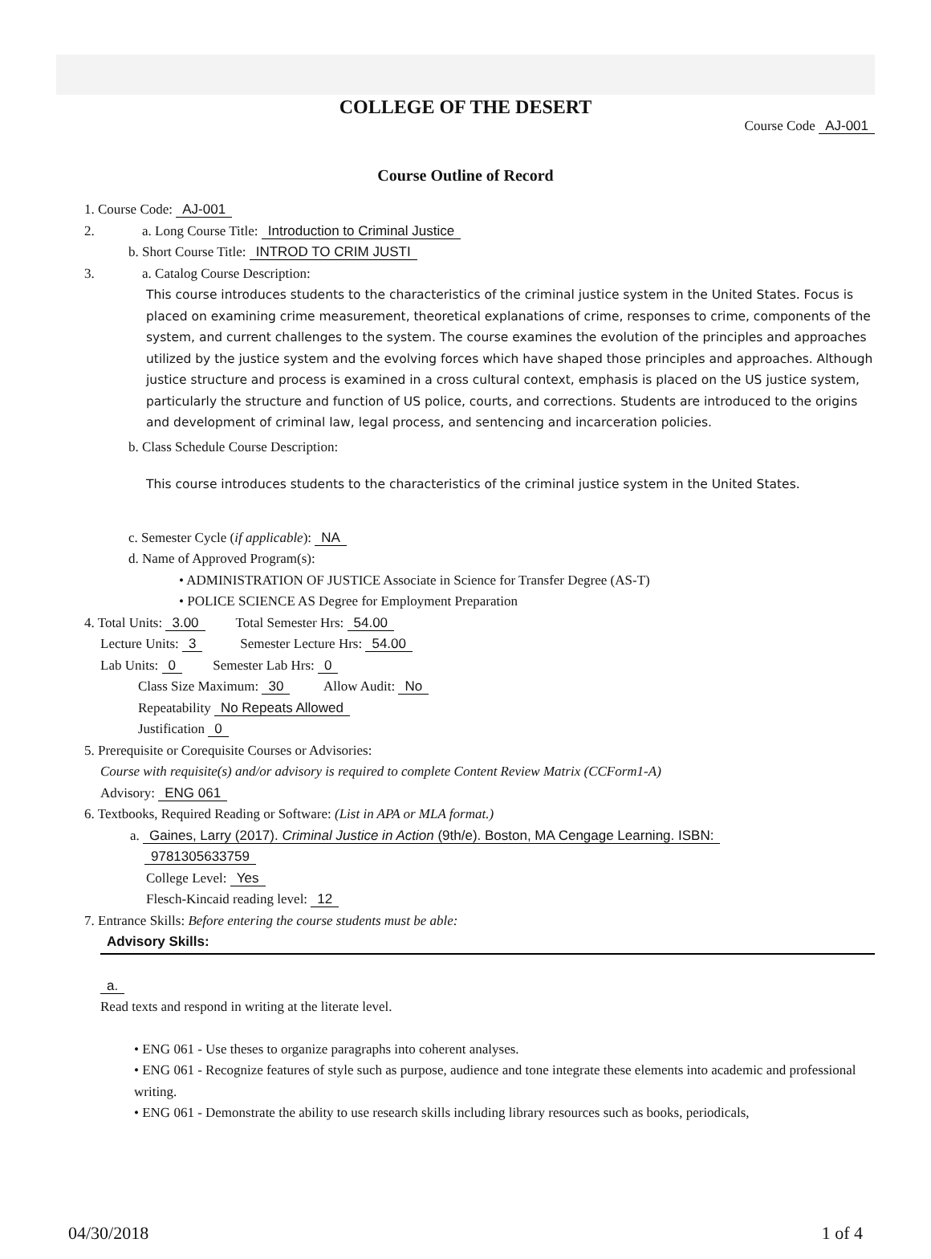COLLEGE OF THE DESERT
Course Code AJ-001
Course Outline of Record
1. Course Code: AJ-001
2. a. Long Course Title: Introduction to Criminal Justice
b. Short Course Title: INTROD TO CRIM JUSTI
3. a. Catalog Course Description:
This course introduces students to the characteristics of the criminal justice system in the United States. Focus is placed on examining crime measurement, theoretical explanations of crime, responses to crime, components of the system, and current challenges to the system. The course examines the evolution of the principles and approaches utilized by the justice system and the evolving forces which have shaped those principles and approaches. Although justice structure and process is examined in a cross cultural context, emphasis is placed on the US justice system, particularly the structure and function of US police, courts, and corrections. Students are introduced to the origins and development of criminal law, legal process, and sentencing and incarceration policies.
b. Class Schedule Course Description:
This course introduces students to the characteristics of the criminal justice system in the United States.
c. Semester Cycle (if applicable): NA
d. Name of Approved Program(s):
• ADMINISTRATION OF JUSTICE Associate in Science for Transfer Degree (AS-T)
• POLICE SCIENCE AS Degree for Employment Preparation
4. Total Units: 3.00 Total Semester Hrs: 54.00
Lecture Units: 3 Semester Lecture Hrs: 54.00
Lab Units: 0 Semester Lab Hrs: 0
Class Size Maximum: 30 Allow Audit: No
Repeatability No Repeats Allowed
Justification 0
5. Prerequisite or Corequisite Courses or Advisories:
Course with requisite(s) and/or advisory is required to complete Content Review Matrix (CCForm1-A)
Advisory: ENG 061
6. Textbooks, Required Reading or Software: (List in APA or MLA format.)
a. Gaines, Larry (2017). Criminal Justice in Action (9th/e). Boston, MA Cengage Learning. ISBN:
9781305633759
College Level: Yes
Flesch-Kincaid reading level: 12
7. Entrance Skills: Before entering the course students must be able:
Advisory Skills:
a.
Read texts and respond in writing at the literate level.
• ENG 061 - Use theses to organize paragraphs into coherent analyses.
• ENG 061 - Recognize features of style such as purpose, audience and tone integrate these elements into academic and professional writing.
• ENG 061 - Demonstrate the ability to use research skills including library resources such as books, periodicals,
04/30/2018 1 of 4